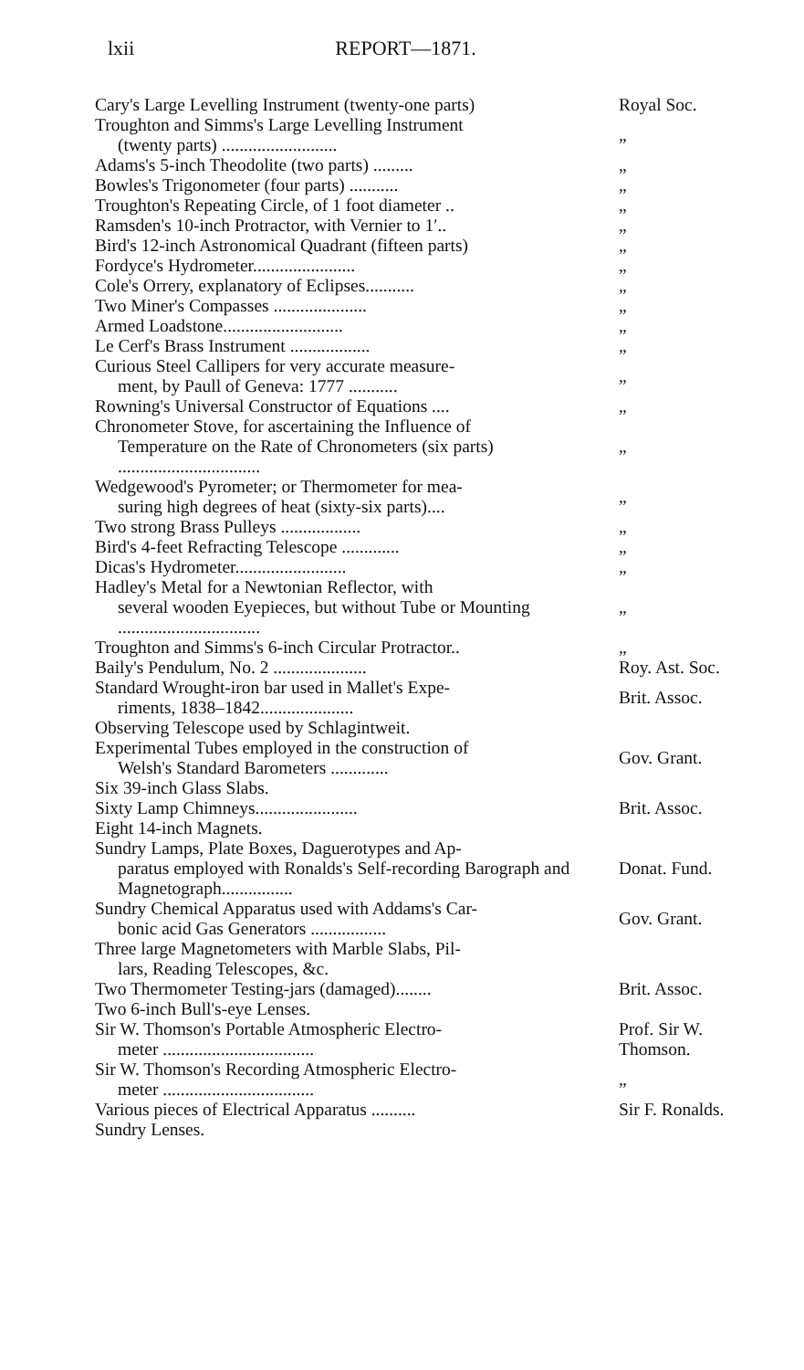lxii REPORT—1871.
| Cary's Large Levelling Instrument (twenty-one parts) | Royal Soc. |
| Troughton and Simms's Large Levelling Instrument (twenty parts) .......................... | „ |
| Adams's 5-inch Theodolite (two parts) ......... | „ |
| Bowles's Trigonometer (four parts) ........... | „ |
| Troughton's Repeating Circle, of 1 foot diameter .. | „ |
| Ramsden's 10-inch Protractor, with Vernier to 1′.. | „ |
| Bird's 12-inch Astronomical Quadrant (fifteen parts) | „ |
| Fordyce's Hydrometer....................... | „ |
| Cole's Orrery, explanatory of Eclipses........... | „ |
| Two Miner's Compasses ..................... | „ |
| Armed Loadstone........................... | „ |
| Le Cerf's Brass Instrument .................. | „ |
| Curious Steel Callipers for very accurate measure- ment, by Paull of Geneva: 1777 ........... | „ |
| Rowning's Universal Constructor of Equations .... | „ |
| Chronometer Stove, for ascertaining the Influence of Temperature on the Rate of Chronometers (six parts) ................................ | „ |
| Wedgewood's Pyrometer; or Thermometer for mea- suring high degrees of heat (sixty-six parts).... | „ |
| Two strong Brass Pulleys .................. | „ |
| Bird's 4-feet Refracting Telescope ............. | „ |
| Dicas's Hydrometer......................... | „ |
| Hadley's Metal for a Newtonian Reflector, with several wooden Eyepieces, but without Tube or Mounting ................................ | „ |
| Troughton and Simms's 6-inch Circular Protractor.. | „ |
| Baily's Pendulum, No. 2 ..................... | Roy. Ast. Soc. |
| Standard Wrought-iron bar used in Mallet's Expe- riments, 1838–1842..................... | Brit. Assoc. |
| Observing Telescope used by Schlagintweit. | |
| Experimental Tubes employed in the construction of Welsh's Standard Barometers ............. | Gov. Grant. |
| Six 39-inch Glass Slabs. | |
| Sixty Lamp Chimneys....................... | Brit. Assoc. |
| Eight 14-inch Magnets. | |
| Sundry Lamps, Plate Boxes, Daguerotypes and Ap- paratus employed with Ronalds's Self-recording Barograph and Magnetograph................ | Donat. Fund. |
| Sundry Chemical Apparatus used with Addams's Car- bonic acid Gas Generators ................. | Gov. Grant. |
| Three large Magnetometers with Marble Slabs, Pil- lars, Reading Telescopes, &c. | |
| Two Thermometer Testing-jars (damaged)........ | Brit. Assoc. |
| Two 6-inch Bull's-eye Lenses. | |
| Sir W. Thomson's Portable Atmospheric Electro- meter .................................. | Prof. Sir W. Thomson. |
| Sir W. Thomson's Recording Atmospheric Electro- meter .................................. | „ |
| Various pieces of Electrical Apparatus .......... | Sir F. Ronalds. |
| Sundry Lenses. | |